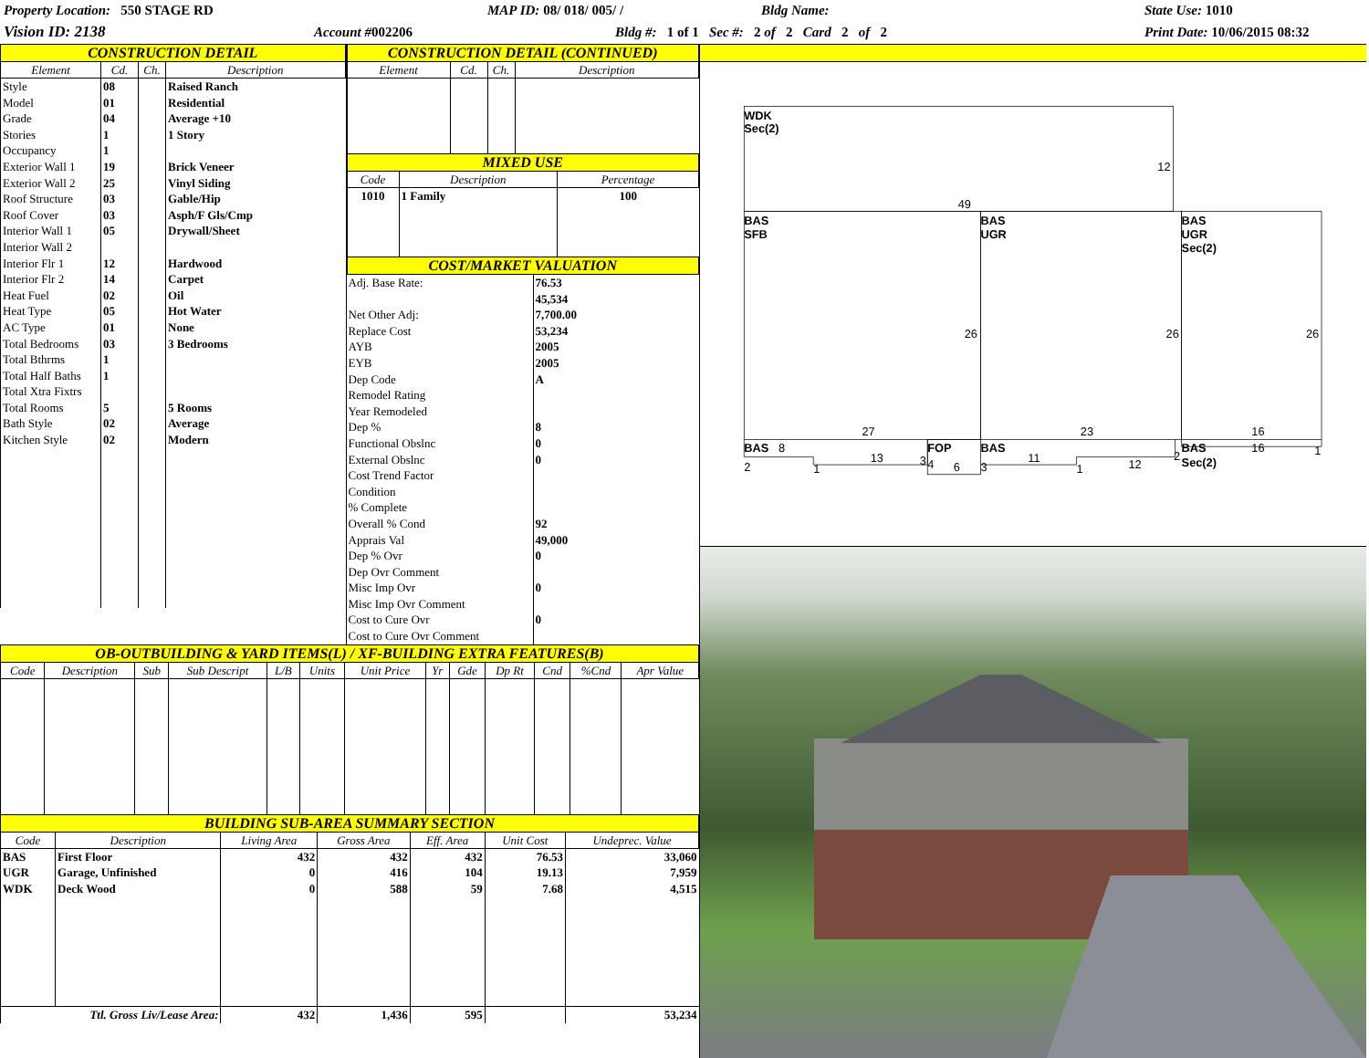Property Location: 550 STAGE RD
MAP ID: 08/ 018/ 005/ /
Bldg Name:
State Use: 1010
Vision ID: 2138
Account #002206
Bldg #: 1 of 1 Sec #: 2 of 2 Card 2 of 2
Print Date: 10/06/2015 08:32
CONSTRUCTION DETAIL
| Element | Cd. | Ch. | Description |
| --- | --- | --- | --- |
| Style | 08 | | Raised Ranch |
| Model | 01 | | Residential |
| Grade | 04 | | Average +10 |
| Stories | 1 | | 1 Story |
| Occupancy | 1 | | |
| Exterior Wall 1 | 19 | | Brick Veneer |
| Exterior Wall 2 | 25 | | Vinyl Siding |
| Roof Structure | 03 | | Gable/Hip |
| Roof Cover | 03 | | Asph/F Gls/Cmp |
| Interior Wall 1 | 05 | | Drywall/Sheet |
| Interior Wall 2 | | | |
| Interior Flr 1 | 12 | | Hardwood |
| Interior Flr 2 | 14 | | Carpet |
| Heat Fuel | 02 | | Oil |
| Heat Type | 05 | | Hot Water |
| AC Type | 01 | | None |
| Total Bedrooms | 03 | | 3 Bedrooms |
| Total Bthrms | 1 | | |
| Total Half Baths | 1 | | |
| Total Xtra Fixtrs | | | |
| Total Rooms | 5 | | 5 Rooms |
| Bath Style | 02 | | Average |
| Kitchen Style | 02 | | Modern |
CONSTRUCTION DETAIL (CONTINUED)
| Element | Cd. | Ch. | Description |
| --- | --- | --- | --- |
MIXED USE
| Code | Description | Percentage |
| --- | --- | --- |
| 1010 | 1 Family | 100 |
COST/MARKET VALUATION
| Adj. Base Rate: | 76.53 |
| | 45,534 |
| Net Other Adj: | 7,700.00 |
| Replace Cost | 53,234 |
| AYB | 2005 |
| EYB | 2005 |
| Dep Code | A |
| Remodel Rating | |
| Year Remodeled | |
| Dep % | 8 |
| Functional Obslnc | 0 |
| External Obslnc | 0 |
| Cost Trend Factor | |
| Condition | |
| % Complete | |
| Overall % Cond | 92 |
| Apprais Val | 49,000 |
| Dep % Ovr | 0 |
| Dep Ovr Comment | |
| Misc Imp Ovr | 0 |
| Misc Imp Ovr Comment | |
| Cost to Cure Ovr | 0 |
| Cost to Cure Ovr Comment | |
OB-OUTBUILDING & YARD ITEMS(L) / XF-BUILDING EXTRA FEATURES(B)
| Code | Description | Sub | Sub Descript | L/B | Units | Unit Price | Yr | Gde | Dp Rt | Cnd | %Cnd | Apr Value |
| --- | --- | --- | --- | --- | --- | --- | --- | --- | --- | --- | --- | --- |
BUILDING SUB-AREA SUMMARY SECTION
| Code | Description | Living Area | Gross Area | Eff. Area | Unit Cost | Undeprec. Value |
| --- | --- | --- | --- | --- | --- | --- |
| BAS | First Floor | 432 | 432 | 432 | 76.53 | 33,060 |
| UGR | Garage, Unfinished | 0 | 416 | 104 | 19.13 | 7,959 |
| WDK | Deck Wood | 0 | 588 | 59 | 7.68 | 4,515 |
| Ttl. Gross Liv/Lease Area: | | 432 | 1,436 | 595 | | 53,234 |
WDK
Sec(2)
12
49
BAS
SFB
BAS
UGR
BAS
UGR
Sec(2)
26
26
26
27
23
16
BAS
8
FOP
BAS
BAS
16
2
1
13
3
4
6
3
11
1
12
2
Sec(2)
1